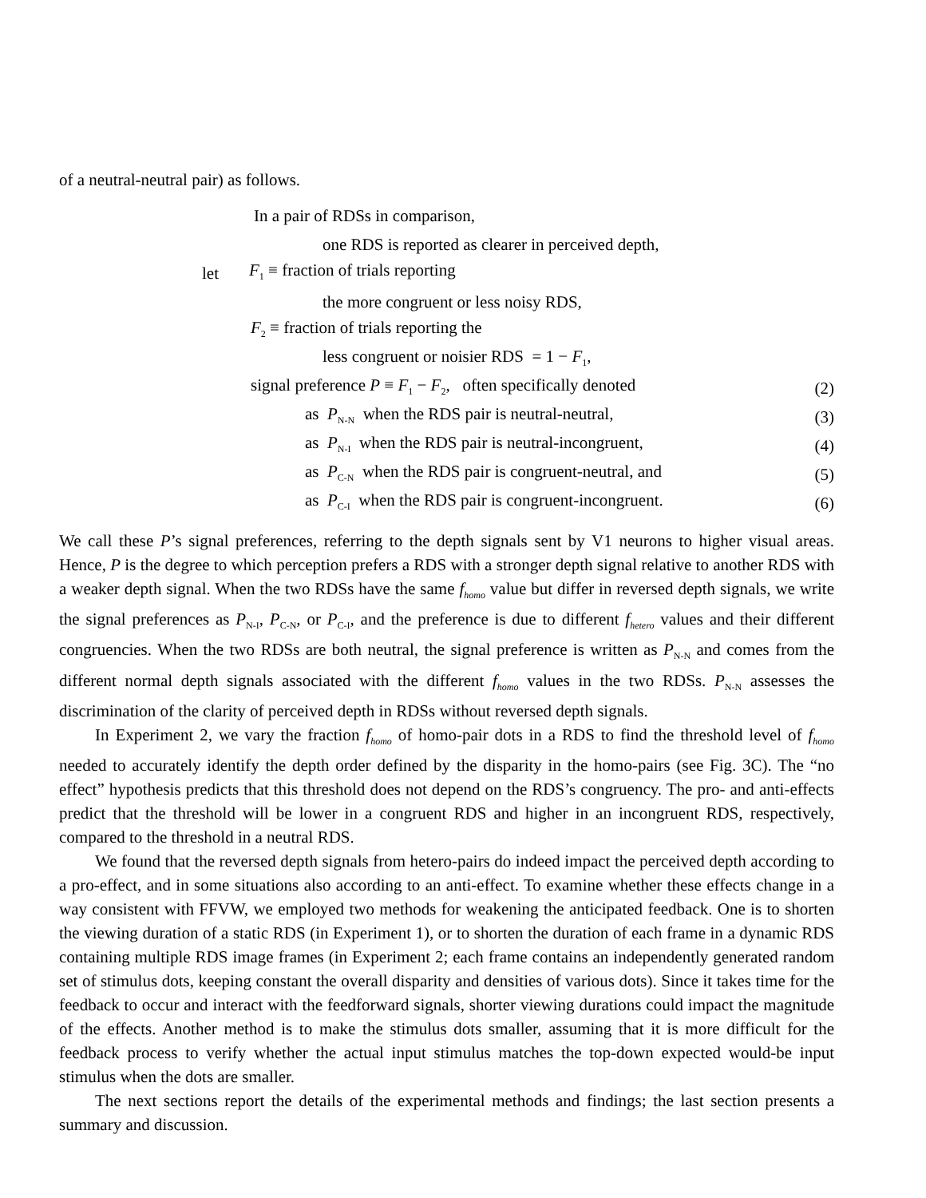of a neutral-neutral pair) as follows.
In a pair of RDSs in comparison,
one RDS is reported as clearer in perceived depth,
let F<sub>1</sub> ≡ fraction of trials reporting
the more congruent or less noisy RDS,
F<sub>2</sub> ≡ fraction of trials reporting the
less congruent or noisier RDS = 1 − F<sub>1</sub>,
signal preference P ≡ F<sub>1</sub> − F<sub>2</sub>, often specifically denoted (2)
as P<sub>N-N</sub> when the RDS pair is neutral-neutral, (3)
as P<sub>N-I</sub> when the RDS pair is neutral-incongruent, (4)
as P<sub>C-N</sub> when the RDS pair is congruent-neutral, and (5)
as P<sub>C-I</sub> when the RDS pair is congruent-incongruent. (6)
We call these P’s signal preferences, referring to the depth signals sent by V1 neurons to higher visual areas. Hence, P is the degree to which perception prefers a RDS with a stronger depth signal relative to another RDS with a weaker depth signal. When the two RDSs have the same f<sub>homo</sub> value but differ in reversed depth signals, we write the signal preferences as P<sub>N-I</sub>, P<sub>C-N</sub>, or P<sub>C-I</sub>, and the preference is due to different f<sub>hetero</sub> values and their different congruencies. When the two RDSs are both neutral, the signal preference is written as P<sub>N-N</sub> and comes from the different normal depth signals associated with the different f<sub>homo</sub> values in the two RDSs. P<sub>N-N</sub> assesses the discrimination of the clarity of perceived depth in RDSs without reversed depth signals.
In Experiment 2, we vary the fraction f<sub>homo</sub> of homo-pair dots in a RDS to find the threshold level of f<sub>homo</sub> needed to accurately identify the depth order defined by the disparity in the homo-pairs (see Fig. 3C). The “no effect” hypothesis predicts that this threshold does not depend on the RDS’s congruency. The pro- and anti-effects predict that the threshold will be lower in a congruent RDS and higher in an incongruent RDS, respectively, compared to the threshold in a neutral RDS.
We found that the reversed depth signals from hetero-pairs do indeed impact the perceived depth according to a pro-effect, and in some situations also according to an anti-effect. To examine whether these effects change in a way consistent with FFVW, we employed two methods for weakening the anticipated feedback. One is to shorten the viewing duration of a static RDS (in Experiment 1), or to shorten the duration of each frame in a dynamic RDS containing multiple RDS image frames (in Experiment 2; each frame contains an independently generated random set of stimulus dots, keeping constant the overall disparity and densities of various dots). Since it takes time for the feedback to occur and interact with the feedforward signals, shorter viewing durations could impact the magnitude of the effects. Another method is to make the stimulus dots smaller, assuming that it is more difficult for the feedback process to verify whether the actual input stimulus matches the top-down expected would-be input stimulus when the dots are smaller.
The next sections report the details of the experimental methods and findings; the last section presents a summary and discussion.